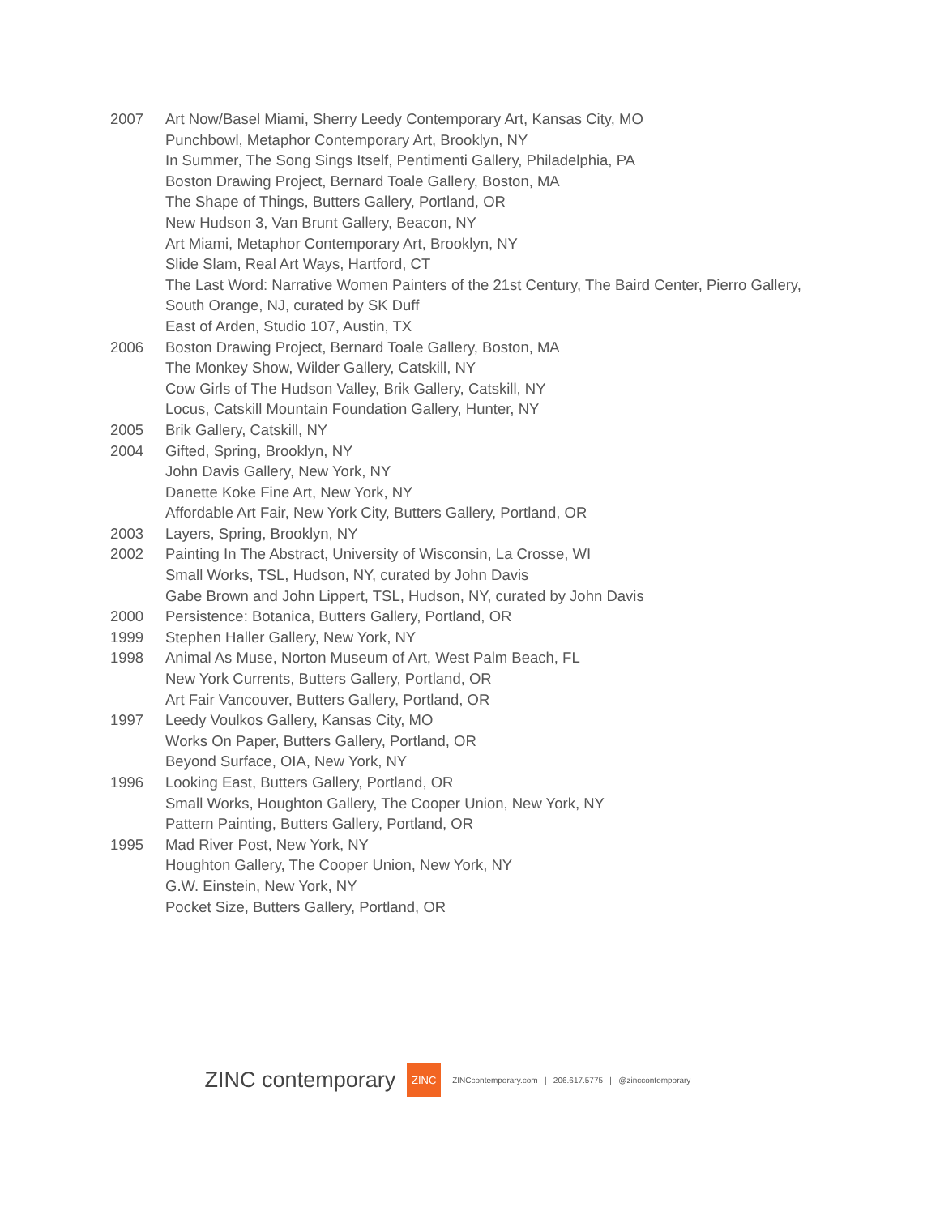2007 Art Now/Basel Miami, Sherry Leedy Contemporary Art, Kansas City, MO
Punchbowl, Metaphor Contemporary Art, Brooklyn, NY
In Summer, The Song Sings Itself, Pentimenti Gallery, Philadelphia, PA
Boston Drawing Project, Bernard Toale Gallery, Boston, MA
The Shape of Things, Butters Gallery, Portland, OR
New Hudson 3, Van Brunt Gallery, Beacon, NY
Art Miami, Metaphor Contemporary Art, Brooklyn, NY
Slide Slam, Real Art Ways, Hartford, CT
The Last Word: Narrative Women Painters of the 21st Century, The Baird Center, Pierro Gallery, South Orange, NJ, curated by SK Duff
East of Arden, Studio 107, Austin, TX
2006 Boston Drawing Project, Bernard Toale Gallery, Boston, MA
The Monkey Show, Wilder Gallery, Catskill, NY
Cow Girls of The Hudson Valley, Brik Gallery, Catskill, NY
Locus, Catskill Mountain Foundation Gallery, Hunter, NY
2005 Brik Gallery, Catskill, NY
2004 Gifted, Spring, Brooklyn, NY
John Davis Gallery, New York, NY
Danette Koke Fine Art, New York, NY
Affordable Art Fair, New York City, Butters Gallery, Portland, OR
2003 Layers, Spring, Brooklyn, NY
2002 Painting In The Abstract, University of Wisconsin, La Crosse, WI
Small Works, TSL, Hudson, NY, curated by John Davis
Gabe Brown and John Lippert, TSL, Hudson, NY, curated by John Davis
2000 Persistence: Botanica, Butters Gallery, Portland, OR
1999 Stephen Haller Gallery, New York, NY
1998 Animal As Muse, Norton Museum of Art, West Palm Beach, FL
New York Currents, Butters Gallery, Portland, OR
Art Fair Vancouver, Butters Gallery, Portland, OR
1997 Leedy Voulkos Gallery, Kansas City, MO
Works On Paper, Butters Gallery, Portland, OR
Beyond Surface, OIA, New York, NY
1996 Looking East, Butters Gallery, Portland, OR
Small Works, Houghton Gallery, The Cooper Union, New York, NY
Pattern Painting, Butters Gallery, Portland, OR
1995 Mad River Post, New York, NY
Houghton Gallery, The Cooper Union, New York, NY
G.W. Einstein, New York, NY
Pocket Size, Butters Gallery, Portland, OR
ZINC contemporary ZINC ZINCcontemporary.com | 206.617.5775 | @zinccontemporary